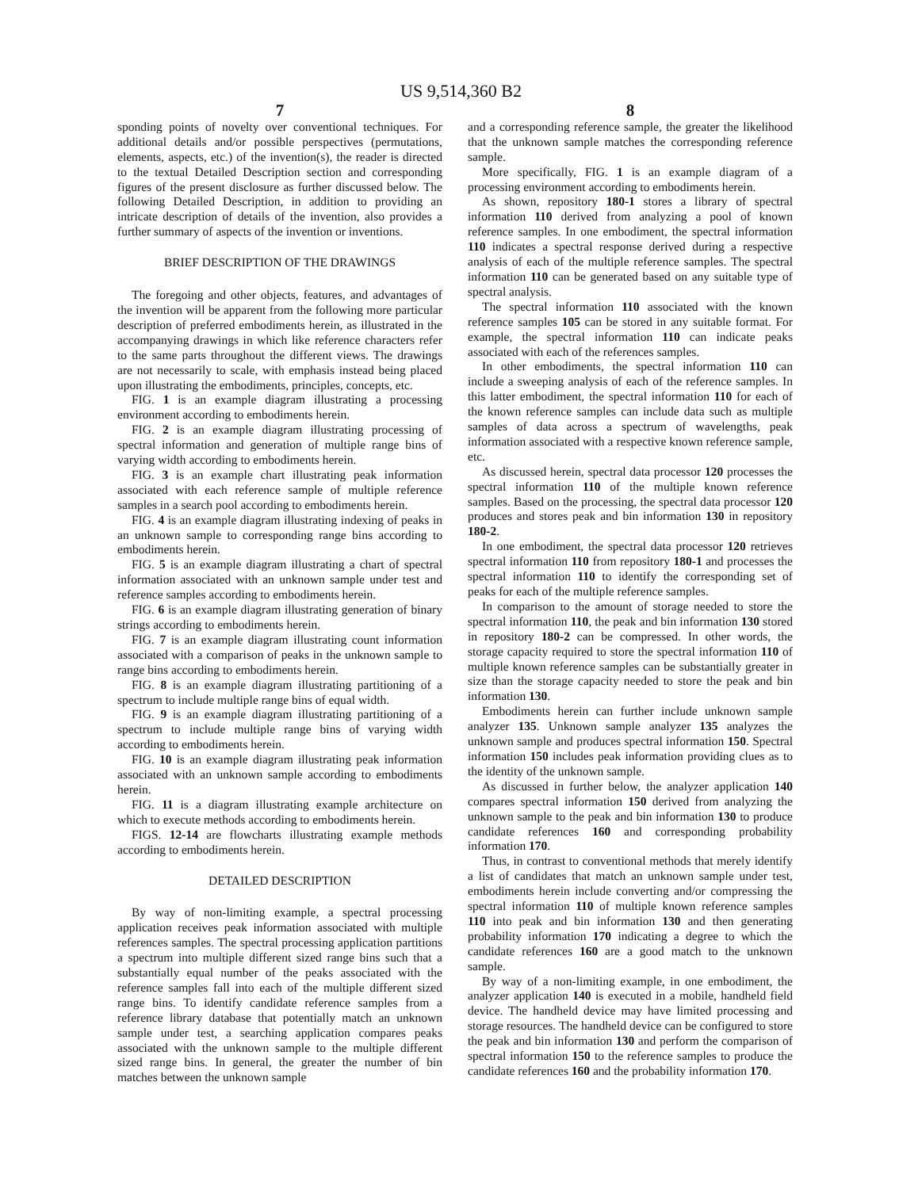US 9,514,360 B2
7
sponding points of novelty over conventional techniques. For additional details and/or possible perspectives (permutations, elements, aspects, etc.) of the invention(s), the reader is directed to the textual Detailed Description section and corresponding figures of the present disclosure as further discussed below. The following Detailed Description, in addition to providing an intricate description of details of the invention, also provides a further summary of aspects of the invention or inventions.
BRIEF DESCRIPTION OF THE DRAWINGS
The foregoing and other objects, features, and advantages of the invention will be apparent from the following more particular description of preferred embodiments herein, as illustrated in the accompanying drawings in which like reference characters refer to the same parts throughout the different views. The drawings are not necessarily to scale, with emphasis instead being placed upon illustrating the embodiments, principles, concepts, etc.
FIG. 1 is an example diagram illustrating a processing environment according to embodiments herein.
FIG. 2 is an example diagram illustrating processing of spectral information and generation of multiple range bins of varying width according to embodiments herein.
FIG. 3 is an example chart illustrating peak information associated with each reference sample of multiple reference samples in a search pool according to embodiments herein.
FIG. 4 is an example diagram illustrating indexing of peaks in an unknown sample to corresponding range bins according to embodiments herein.
FIG. 5 is an example diagram illustrating a chart of spectral information associated with an unknown sample under test and reference samples according to embodiments herein.
FIG. 6 is an example diagram illustrating generation of binary strings according to embodiments herein.
FIG. 7 is an example diagram illustrating count information associated with a comparison of peaks in the unknown sample to range bins according to embodiments herein.
FIG. 8 is an example diagram illustrating partitioning of a spectrum to include multiple range bins of equal width.
FIG. 9 is an example diagram illustrating partitioning of a spectrum to include multiple range bins of varying width according to embodiments herein.
FIG. 10 is an example diagram illustrating peak information associated with an unknown sample according to embodiments herein.
FIG. 11 is a diagram illustrating example architecture on which to execute methods according to embodiments herein.
FIGS. 12-14 are flowcharts illustrating example methods according to embodiments herein.
DETAILED DESCRIPTION
By way of non-limiting example, a spectral processing application receives peak information associated with multiple references samples. The spectral processing application partitions a spectrum into multiple different sized range bins such that a substantially equal number of the peaks associated with the reference samples fall into each of the multiple different sized range bins. To identify candidate reference samples from a reference library database that potentially match an unknown sample under test, a searching application compares peaks associated with the unknown sample to the multiple different sized range bins. In general, the greater the number of bin matches between the unknown sample
8
and a corresponding reference sample, the greater the likelihood that the unknown sample matches the corresponding reference sample.
More specifically, FIG. 1 is an example diagram of a processing environment according to embodiments herein.
As shown, repository 180-1 stores a library of spectral information 110 derived from analyzing a pool of known reference samples. In one embodiment, the spectral information 110 indicates a spectral response derived during a respective analysis of each of the multiple reference samples. The spectral information 110 can be generated based on any suitable type of spectral analysis.
The spectral information 110 associated with the known reference samples 105 can be stored in any suitable format. For example, the spectral information 110 can indicate peaks associated with each of the references samples.
In other embodiments, the spectral information 110 can include a sweeping analysis of each of the reference samples. In this latter embodiment, the spectral information 110 for each of the known reference samples can include data such as multiple samples of data across a spectrum of wavelengths, peak information associated with a respective known reference sample, etc.
As discussed herein, spectral data processor 120 processes the spectral information 110 of the multiple known reference samples. Based on the processing, the spectral data processor 120 produces and stores peak and bin information 130 in repository 180-2.
In one embodiment, the spectral data processor 120 retrieves spectral information 110 from repository 180-1 and processes the spectral information 110 to identify the corresponding set of peaks for each of the multiple reference samples.
In comparison to the amount of storage needed to store the spectral information 110, the peak and bin information 130 stored in repository 180-2 can be compressed. In other words, the storage capacity required to store the spectral information 110 of multiple known reference samples can be substantially greater in size than the storage capacity needed to store the peak and bin information 130.
Embodiments herein can further include unknown sample analyzer 135. Unknown sample analyzer 135 analyzes the unknown sample and produces spectral information 150. Spectral information 150 includes peak information providing clues as to the identity of the unknown sample.
As discussed in further below, the analyzer application 140 compares spectral information 150 derived from analyzing the unknown sample to the peak and bin information 130 to produce candidate references 160 and corresponding probability information 170.
Thus, in contrast to conventional methods that merely identify a list of candidates that match an unknown sample under test, embodiments herein include converting and/or compressing the spectral information 110 of multiple known reference samples 110 into peak and bin information 130 and then generating probability information 170 indicating a degree to which the candidate references 160 are a good match to the unknown sample.
By way of a non-limiting example, in one embodiment, the analyzer application 140 is executed in a mobile, handheld field device. The handheld device may have limited processing and storage resources. The handheld device can be configured to store the peak and bin information 130 and perform the comparison of spectral information 150 to the reference samples to produce the candidate references 160 and the probability information 170.